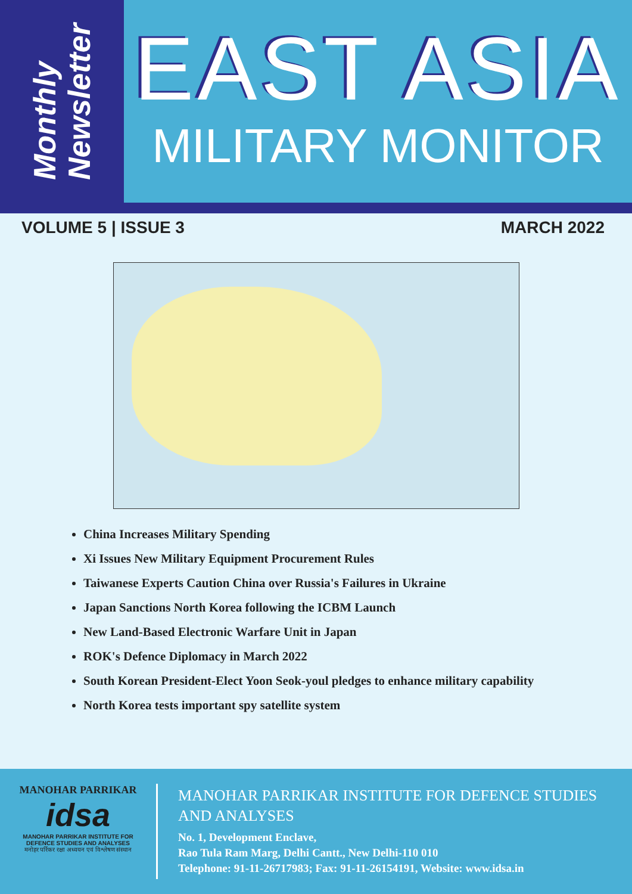Monthly
Newsletter
EAST ASIA
MILITARY MONITOR
VOLUME 5 | ISSUE 3 MARCH 2022
China Increases Military Spending
Xi Issues New Military Equipment Procurement Rules
Taiwanese Experts Caution China over Russia's Failures in Ukraine
Japan Sanctions North Korea following the ICBM Launch
New Land-Based Electronic Warfare Unit in Japan
ROK's Defence Diplomacy in March 2022
South Korean President-Elect Yoon Seok-youl pledges to enhance military capability
North Korea tests important spy satellite system
MANOHAR PARRIKAR
idsa
MANOHAR PARRIKAR INSTITUTE FOR
DEFENCE STUDIES AND ANALYSES
मनोहर पर्रिकर रक्षा अध्ययन एवं विश्लेषण संस्थान
MANOHAR PARRIKAR INSTITUTE FOR DEFENCE STUDIES AND ANALYSES
No. 1, Development Enclave,
Rao Tula Ram Marg, Delhi Cantt., New Delhi-110 010
Telephone: 91-11-26717983; Fax: 91-11-26154191, Website: www.idsa.in